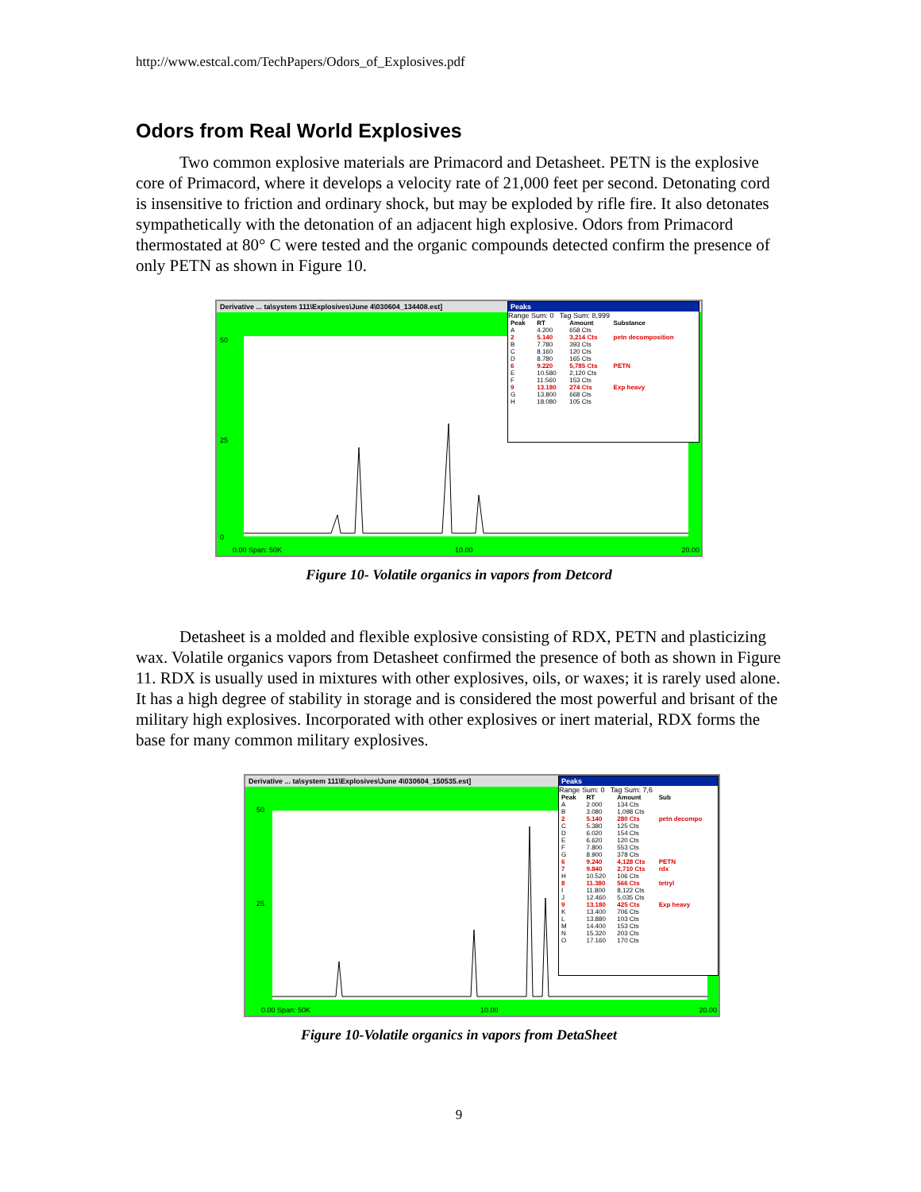http://www.estcal.com/TechPapers/Odors_of_Explosives.pdf
Odors from Real World Explosives
Two common explosive materials are Primacord and Detasheet. PETN is the explosive core of Primacord, where it develops a velocity rate of 21,000 feet per second. Detonating cord is insensitive to friction and ordinary shock, but may be exploded by rifle fire. It also detonates sympathetically with the detonation of an adjacent high explosive. Odors from Primacord thermostated at 80° C were tested and the organic compounds detected confirm the presence of only PETN as shown in Figure 10.
Derivative ... ta\system 111\Explosives\June 4\030604_134408.est]
50
25
0
0.00 Span: 50K 10.00 20.00
Peaks
Range Sum: 0 Tag Sum: 8,999
| Peak | RT | Amount | Substance |
| --- | --- | --- | --- |
| A | 4.200 | 658 Cts | |
| 2 | 5.140 | 3,214 Cts | petn decomposition |
| B | 7.780 | 393 Cts | |
| C | 8.160 | 120 Cts | |
| D | 8.780 | 165 Cts | |
| 6 | 9.220 | 5,785 Cts | PETN |
| E | 10.580 | 2,120 Cts | |
| F | 11.560 | 153 Cts | |
| 9 | 13.180 | 274 Cts | Exp heavy |
| G | 13.800 | 668 Cts | |
| H | 18.080 | 105 Cts | |
Figure 10- Volatile organics in vapors from Detcord
Detasheet is a molded and flexible explosive consisting of RDX, PETN and plasticizing wax. Volatile organics vapors from Detasheet confirmed the presence of both as shown in Figure 11. RDX is usually used in mixtures with other explosives, oils, or waxes; it is rarely used alone. It has a high degree of stability in storage and is considered the most powerful and brisant of the military high explosives. Incorporated with other explosives or inert material, RDX forms the base for many common military explosives.
Derivative ... ta\system 111\Explosives\June 4\030604_150535.est]
50
25
0.00 Span: 50K 10.00 20.00
Peaks
Range Sum: 0 Tag Sum: 7,6
| Peak | RT | Amount | Sub |
| --- | --- | --- | --- |
| A | 2.000 | 134 Cts | |
| B | 3.080 | 1,098 Cts | |
| 2 | 5.140 | 280 Cts | petn decompo |
| C | 5.380 | 125 Cts | |
| D | 6.020 | 154 Cts | |
| E | 6.620 | 120 Cts | |
| F | 7.800 | 553 Cts | |
| G | 8.900 | 378 Cts | |
| 6 | 9.240 | 4,128 Cts | PETN |
| 7 | 9.840 | 2,710 Cts | rdx |
| H | 10.520 | 106 Cts | |
| 8 | 11.380 | 566 Cts | tetryl |
| I | 11.800 | 8,122 Cts | |
| J | 12.460 | 5,035 Cts | |
| 9 | 13.180 | 425 Cts | Exp heavy |
| K | 13.400 | 706 Cts | |
| L | 13.880 | 103 Cts | |
| M | 14.400 | 153 Cts | |
| N | 15.320 | 203 Cts | |
| O | 17.160 | 170 Cts | |
Figure 10-Volatile organics in vapors from DetaSheet
9